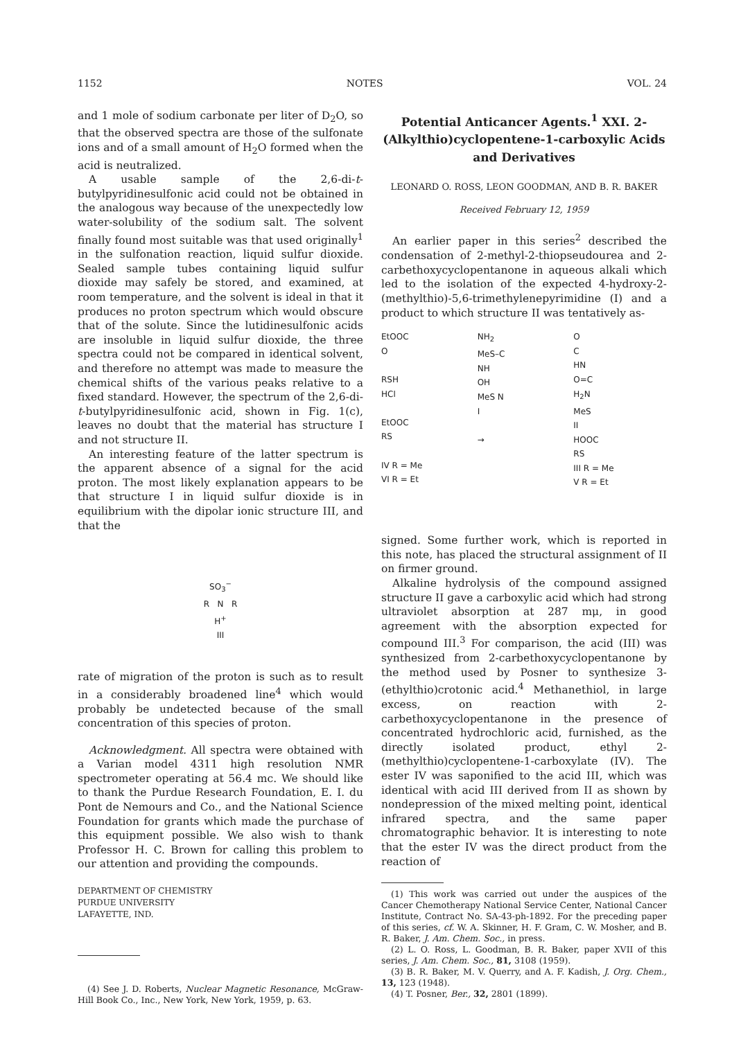1152 NOTES VOL. 24
and 1 mole of sodium carbonate per liter of D<sub>2</sub>O, so that the observed spectra are those of the sulfonate ions and of a small amount of H<sub>2</sub>O formed when the acid is neutralized.
A usable sample of the 2,6-di-t-butylpyridinesulfonic acid could not be obtained in the analogous way because of the unexpectedly low water-solubility of the sodium salt. The solvent finally found most suitable was that used originally<sup>1</sup> in the sulfonation reaction, liquid sulfur dioxide. Sealed sample tubes containing liquid sulfur dioxide may safely be stored, and examined, at room temperature, and the solvent is ideal in that it produces no proton spectrum which would obscure that of the solute. Since the lutidinesulfonic acids are insoluble in liquid sulfur dioxide, the three spectra could not be compared in identical solvent, and therefore no attempt was made to measure the chemical shifts of the various peaks relative to a fixed standard. However, the spectrum of the 2,6-di-t-butylpyridinesulfonic acid, shown in Fig. 1(c), leaves no doubt that the material has structure I and not structure II.
An interesting feature of the latter spectrum is the apparent absence of a signal for the acid proton. The most likely explanation appears to be that structure I in liquid sulfur dioxide is in equilibrium with the dipolar ionic structure III, and that the
SO<sub>3</sub><sup>−</sup>
R N R
H<sup>+</sup>
III
rate of migration of the proton is such as to result in a considerably broadened line<sup>4</sup> which would probably be undetected because of the small concentration of this species of proton.
Acknowledgment. All spectra were obtained with a Varian model 4311 high resolution NMR spectrometer operating at 56.4 mc. We should like to thank the Purdue Research Foundation, E. I. du Pont de Nemours and Co., and the National Science Foundation for grants which made the purchase of this equipment possible. We also wish to thank Professor H. C. Brown for calling this problem to our attention and providing the compounds.
DEPARTMENT OF CHEMISTRY
PURDUE UNIVERSITY
LAFAYETTE, IND.
(4) See J. D. Roberts, Nuclear Magnetic Resonance, McGraw-Hill Book Co., Inc., New York, New York, 1959, p. 63.
Potential Anticancer Agents.<sup>1</sup> XXI. 2-(Alkylthio)cyclopentene-1-carboxylic Acids and Derivatives
LEONARD O. ROSS, LEON GOODMAN, AND B. R. BAKER
Received February 12, 1959
An earlier paper in this series<sup>2</sup> described the condensation of 2-methyl-2-thiopseudourea and 2-carbethoxycyclopentanone in aqueous alkali which led to the isolation of the expected 4-hydroxy-2-(methylthio)-5,6-trimethylenepyrimidine (I) and a product to which structure II was tentatively as-
EtOOC
O
RSH
HCl
EtOOC
RS
IV R = Me
VI R = Et
NH<sub>2</sub>
MeS–C
NH
OH
MeS N
I
→
O
C
HN
O=C
H<sub>2</sub>N
MeS
II
HOOC
RS
III R = Me
V R = Et
signed. Some further work, which is reported in this note, has placed the structural assignment of II on firmer ground.
Alkaline hydrolysis of the compound assigned structure II gave a carboxylic acid which had strong ultraviolet absorption at 287 mμ, in good agreement with the absorption expected for compound III.<sup>3</sup> For comparison, the acid (III) was synthesized from 2-carbethoxycyclopentanone by the method used by Posner to synthesize 3-(ethylthio)crotonic acid.<sup>4</sup> Methanethiol, in large excess, on reaction with 2-carbethoxycyclopentanone in the presence of concentrated hydrochloric acid, furnished, as the directly isolated product, ethyl 2-(methylthio)cyclopentene-1-carboxylate (IV). The ester IV was saponified to the acid III, which was identical with acid III derived from II as shown by nondepression of the mixed melting point, identical infrared spectra, and the same paper chromatographic behavior. It is interesting to note that the ester IV was the direct product from the reaction of
(1) This work was carried out under the auspices of the Cancer Chemotherapy National Service Center, National Cancer Institute, Contract No. SA-43-ph-1892. For the preceding paper of this series, cf. W. A. Skinner, H. F. Gram, C. W. Mosher, and B. R. Baker, J. Am. Chem. Soc., in press.
(2) L. O. Ross, L. Goodman, B. R. Baker, paper XVII of this series, J. Am. Chem. Soc., 81, 3108 (1959).
(3) B. R. Baker, M. V. Querry, and A. F. Kadish, J. Org. Chem., 13, 123 (1948).
(4) T. Posner, Ber., 32, 2801 (1899).